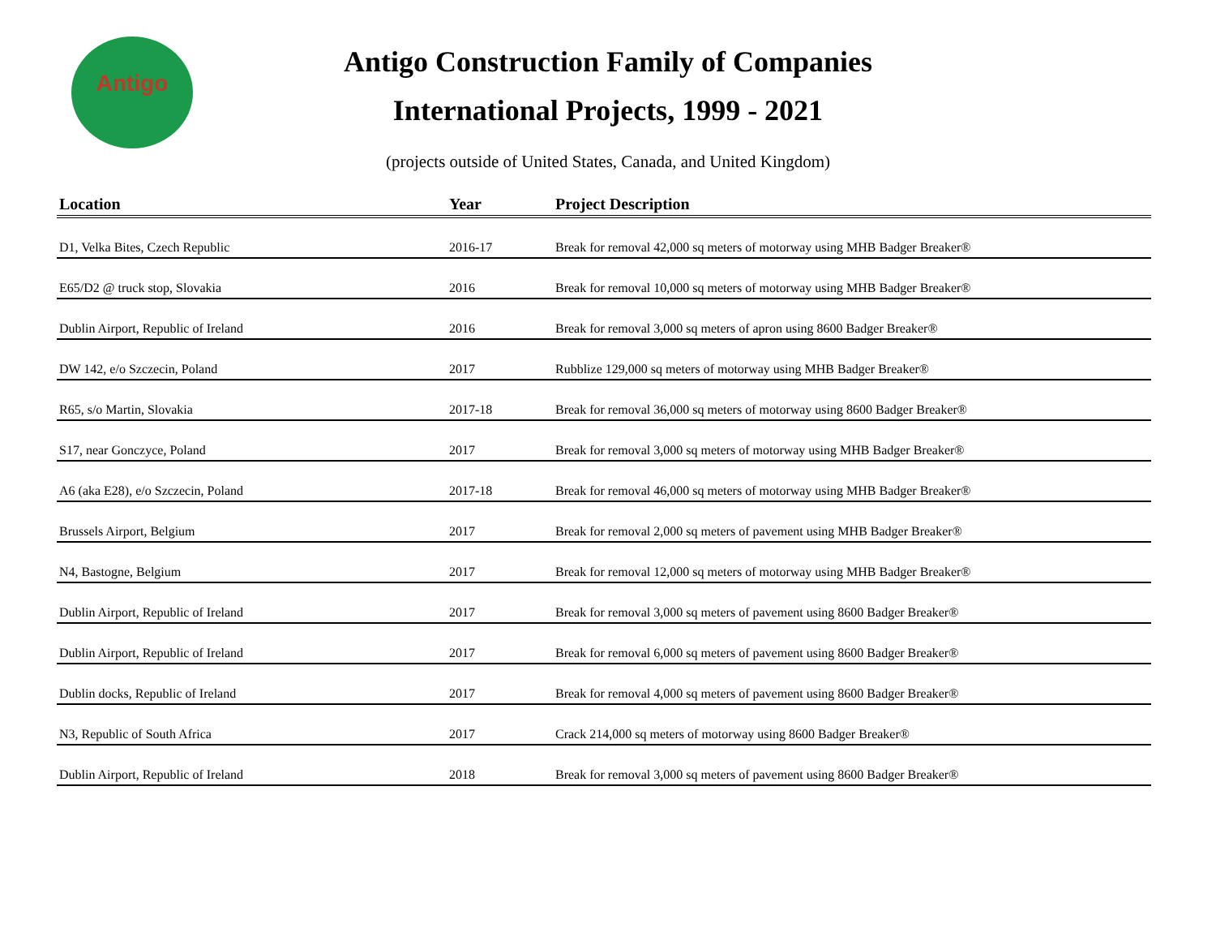Antigo
Antigo Construction Family of Companies
International Projects, 1999 - 2021
(projects outside of United States, Canada, and United Kingdom)
| Location | Year | Project Description |
| --- | --- | --- |
| D1, Velka Bites, Czech Republic | 2016-17 | Break for removal 42,000 sq meters of motorway using MHB Badger Breaker® |
| E65/D2 @ truck stop, Slovakia | 2016 | Break for removal 10,000 sq meters of motorway using MHB Badger Breaker® |
| Dublin Airport, Republic of Ireland | 2016 | Break for removal 3,000 sq meters of apron using 8600 Badger Breaker® |
| DW 142, e/o Szczecin, Poland | 2017 | Rubblize 129,000 sq meters of motorway using MHB Badger Breaker® |
| R65, s/o Martin, Slovakia | 2017-18 | Break for removal 36,000 sq meters of motorway using 8600 Badger Breaker® |
| S17, near Gonczyce, Poland | 2017 | Break for removal 3,000 sq meters of motorway using MHB Badger Breaker® |
| A6 (aka E28), e/o Szczecin, Poland | 2017-18 | Break for removal 46,000 sq meters of motorway using MHB Badger Breaker® |
| Brussels Airport, Belgium | 2017 | Break for removal 2,000 sq meters of pavement using MHB Badger Breaker® |
| N4, Bastogne, Belgium | 2017 | Break for removal 12,000 sq meters of motorway using MHB Badger Breaker® |
| Dublin Airport, Republic of Ireland | 2017 | Break for removal 3,000 sq meters of pavement using 8600 Badger Breaker® |
| Dublin Airport, Republic of Ireland | 2017 | Break for removal 6,000 sq meters of pavement using 8600 Badger Breaker® |
| Dublin docks, Republic of Ireland | 2017 | Break for removal 4,000 sq meters of pavement using 8600 Badger Breaker® |
| N3, Republic of South Africa | 2017 | Crack 214,000 sq meters of motorway using 8600 Badger Breaker® |
| Dublin Airport, Republic of Ireland | 2018 | Break for removal 3,000 sq meters of pavement using 8600 Badger Breaker® |